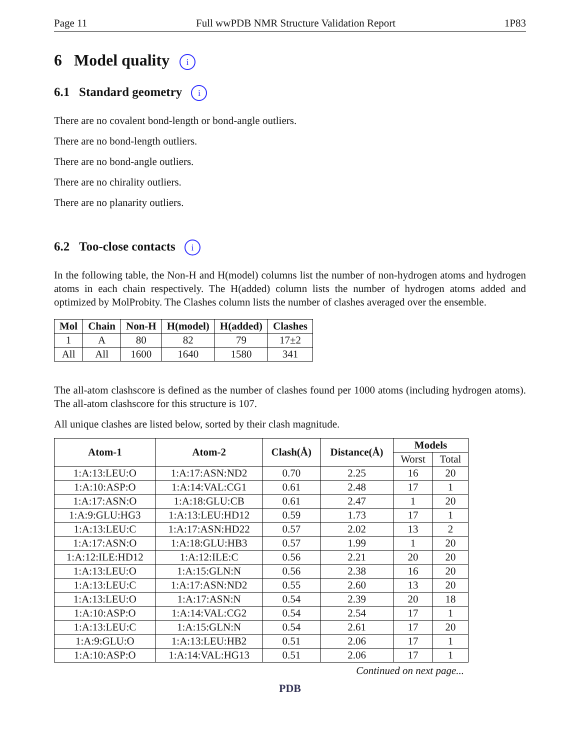Page 11 Full wwPDB NMR Structure Validation Report 1P83
6 Model quality i
6.1 Standard geometry i
There are no covalent bond-length or bond-angle outliers.
There are no bond-length outliers.
There are no bond-angle outliers.
There are no chirality outliers.
There are no planarity outliers.
6.2 Too-close contacts i
In the following table, the Non-H and H(model) columns list the number of non-hydrogen atoms and hydrogen atoms in each chain respectively. The H(added) column lists the number of hydrogen atoms added and optimized by MolProbity. The Clashes column lists the number of clashes averaged over the ensemble.
| Mol | Chain | Non-H | H(model) | H(added) | Clashes |
| --- | --- | --- | --- | --- | --- |
| 1 | A | 80 | 82 | 79 | 17±2 |
| All | All | 1600 | 1640 | 1580 | 341 |
The all-atom clashscore is defined as the number of clashes found per 1000 atoms (including hydrogen atoms). The all-atom clashscore for this structure is 107.
All unique clashes are listed below, sorted by their clash magnitude.
| Atom-1 | Atom-2 | Clash(Å) | Distance(Å) | Models | |
| --- | --- | --- | --- | --- | --- |
| | | | | Worst | Total |
| 1:A:13:LEU:O | 1:A:17:ASN:ND2 | 0.70 | 2.25 | 16 | 20 |
| 1:A:10:ASP:O | 1:A:14:VAL:CG1 | 0.61 | 2.48 | 17 | 1 |
| 1:A:17:ASN:O | 1:A:18:GLU:CB | 0.61 | 2.47 | 1 | 20 |
| 1:A:9:GLU:HG3 | 1:A:13:LEU:HD12 | 0.59 | 1.73 | 17 | 1 |
| 1:A:13:LEU:C | 1:A:17:ASN:HD22 | 0.57 | 2.02 | 13 | 2 |
| 1:A:17:ASN:O | 1:A:18:GLU:HB3 | 0.57 | 1.99 | 1 | 20 |
| 1:A:12:ILE:HD12 | 1:A:12:ILE:C | 0.56 | 2.21 | 20 | 20 |
| 1:A:13:LEU:O | 1:A:15:GLN:N | 0.56 | 2.38 | 16 | 20 |
| 1:A:13:LEU:C | 1:A:17:ASN:ND2 | 0.55 | 2.60 | 13 | 20 |
| 1:A:13:LEU:O | 1:A:17:ASN:N | 0.54 | 2.39 | 20 | 18 |
| 1:A:10:ASP:O | 1:A:14:VAL:CG2 | 0.54 | 2.54 | 17 | 1 |
| 1:A:13:LEU:C | 1:A:15:GLN:N | 0.54 | 2.61 | 17 | 20 |
| 1:A:9:GLU:O | 1:A:13:LEU:HB2 | 0.51 | 2.06 | 17 | 1 |
| 1:A:10:ASP:O | 1:A:14:VAL:HG13 | 0.51 | 2.06 | 17 | 1 |
Continued on next page...
PDB